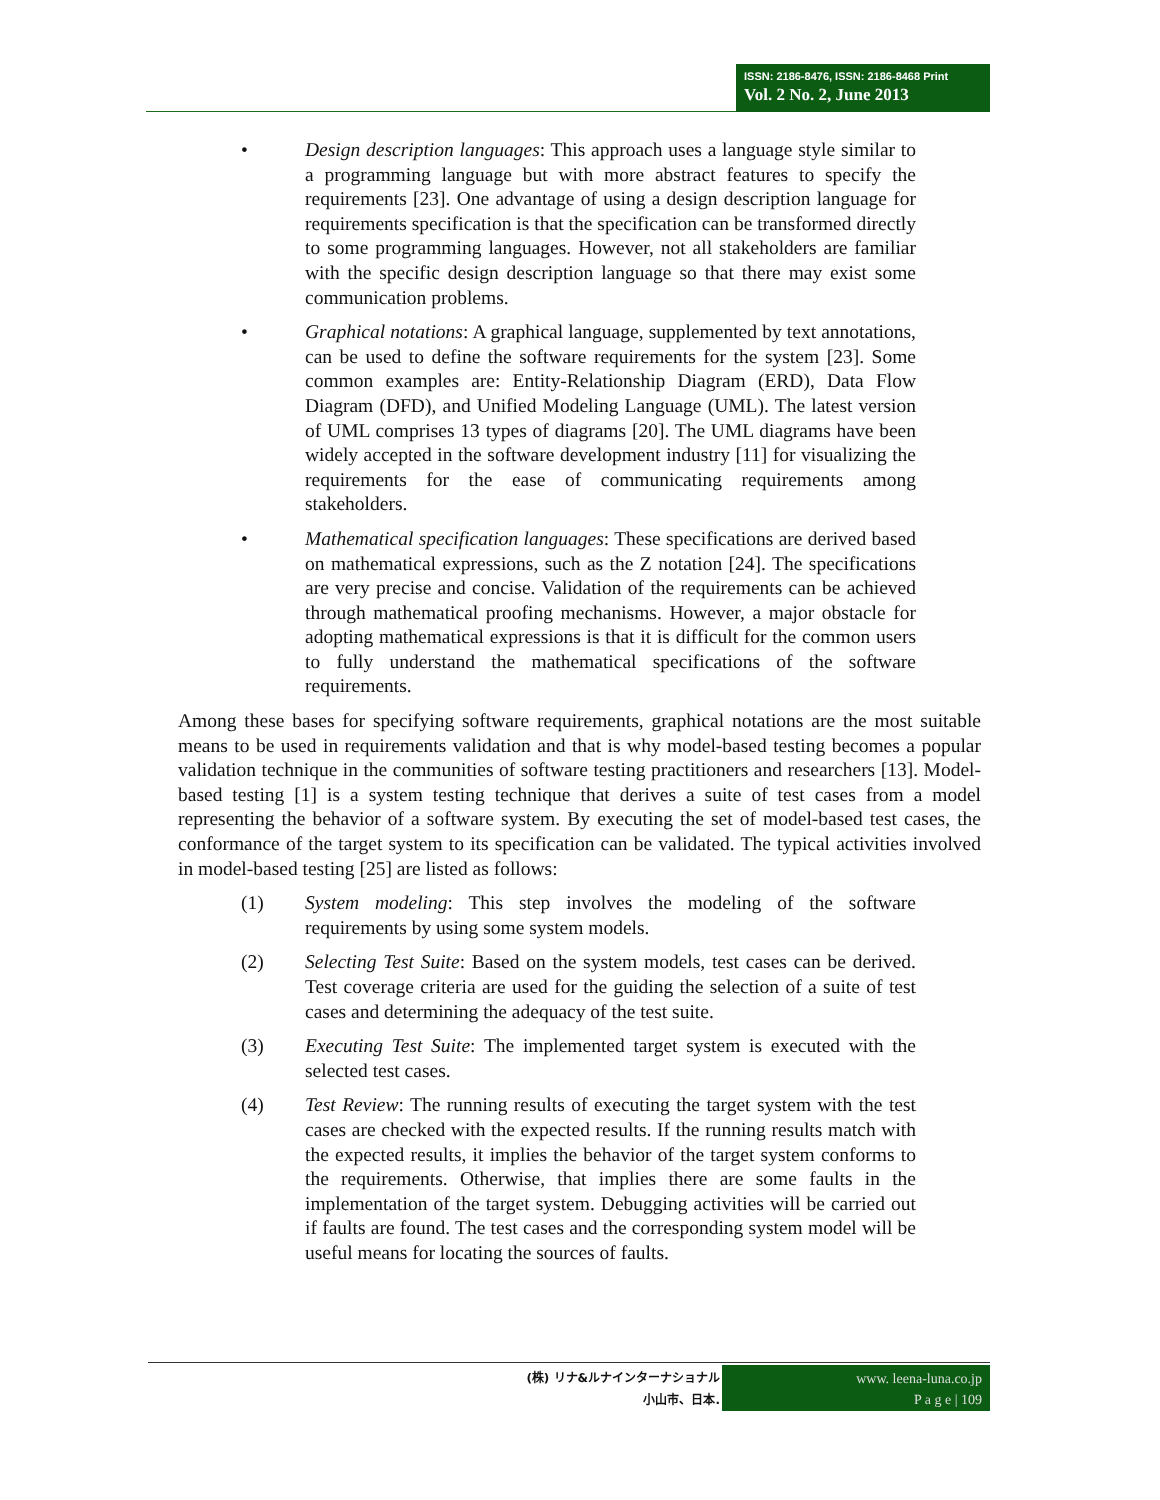ISSN: 2186-8476, ISSN: 2186-8468 Print
Vol. 2 No. 2, June 2013
• Design description languages: This approach uses a language style similar to a programming language but with more abstract features to specify the requirements [23]. One advantage of using a design description language for requirements specification is that the specification can be transformed directly to some programming languages. However, not all stakeholders are familiar with the specific design description language so that there may exist some communication problems.
• Graphical notations: A graphical language, supplemented by text annotations, can be used to define the software requirements for the system [23]. Some common examples are: Entity-Relationship Diagram (ERD), Data Flow Diagram (DFD), and Unified Modeling Language (UML). The latest version of UML comprises 13 types of diagrams [20]. The UML diagrams have been widely accepted in the software development industry [11] for visualizing the requirements for the ease of communicating requirements among stakeholders.
• Mathematical specification languages: These specifications are derived based on mathematical expressions, such as the Z notation [24]. The specifications are very precise and concise. Validation of the requirements can be achieved through mathematical proofing mechanisms. However, a major obstacle for adopting mathematical expressions is that it is difficult for the common users to fully understand the mathematical specifications of the software requirements.
Among these bases for specifying software requirements, graphical notations are the most suitable means to be used in requirements validation and that is why model-based testing becomes a popular validation technique in the communities of software testing practitioners and researchers [13]. Model-based testing [1] is a system testing technique that derives a suite of test cases from a model representing the behavior of a software system. By executing the set of model-based test cases, the conformance of the target system to its specification can be validated. The typical activities involved in model-based testing [25] are listed as follows:
(1) System modeling: This step involves the modeling of the software requirements by using some system models.
(2) Selecting Test Suite: Based on the system models, test cases can be derived. Test coverage criteria are used for the guiding the selection of a suite of test cases and determining the adequacy of the test suite.
(3) Executing Test Suite: The implemented target system is executed with the selected test cases.
(4) Test Review: The running results of executing the target system with the test cases are checked with the expected results. If the running results match with the expected results, it implies the behavior of the target system conforms to the requirements. Otherwise, that implies there are some faults in the implementation of the target system. Debugging activities will be carried out if faults are found. The test cases and the corresponding system model will be useful means for locating the sources of faults.
(株) リナ&ルナインターナショナル
小山市、日本.
www. leena-luna.co.jp
P a g e | 109